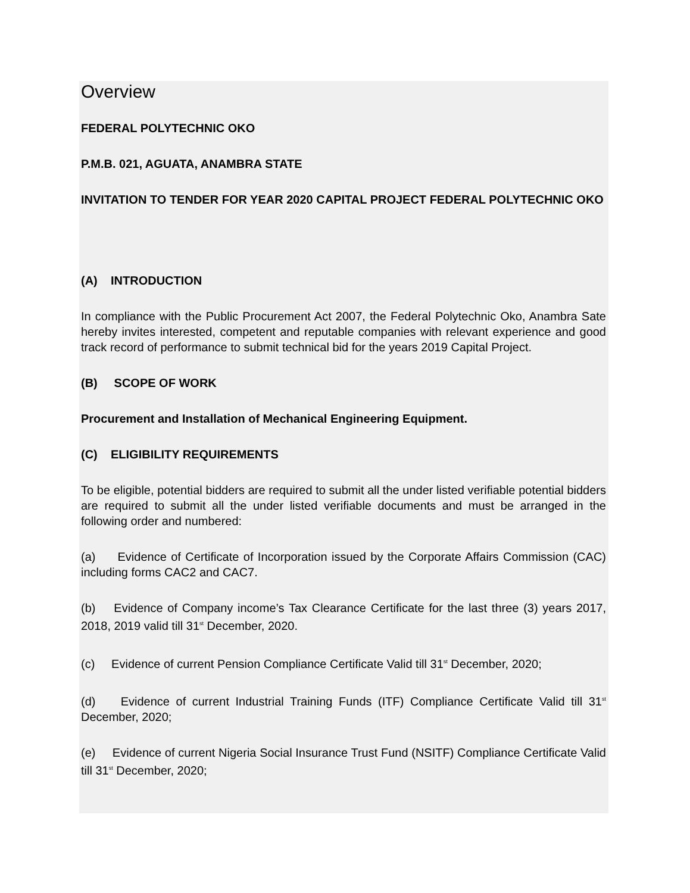Overview
FEDERAL POLYTECHNIC OKO
P.M.B. 021, AGUATA, ANAMBRA STATE
INVITATION TO TENDER FOR YEAR 2020 CAPITAL PROJECT FEDERAL POLYTECHNIC OKO
(A) INTRODUCTION
In compliance with the Public Procurement Act 2007, the Federal Polytechnic Oko, Anambra Sate hereby invites interested, competent and reputable companies with relevant experience and good track record of performance to submit technical bid for the years 2019 Capital Project.
(B) SCOPE OF WORK
Procurement and Installation of Mechanical Engineering Equipment.
(C) ELIGIBILITY REQUIREMENTS
To be eligible, potential bidders are required to submit all the under listed verifiable potential bidders are required to submit all the under listed verifiable documents and must be arranged in the following order and numbered:
(a) Evidence of Certificate of Incorporation issued by the Corporate Affairs Commission (CAC) including forms CAC2 and CAC7.
(b) Evidence of Company income’s Tax Clearance Certificate for the last three (3) years 2017, 2018, 2019 valid till 31<sup>st</sup> December, 2020.
(c) Evidence of current Pension Compliance Certificate Valid till 31<sup>st</sup> December, 2020;
(d) Evidence of current Industrial Training Funds (ITF) Compliance Certificate Valid till 31<sup>st</sup> December, 2020;
(e) Evidence of current Nigeria Social Insurance Trust Fund (NSITF) Compliance Certificate Valid till 31<sup>st</sup> December, 2020;